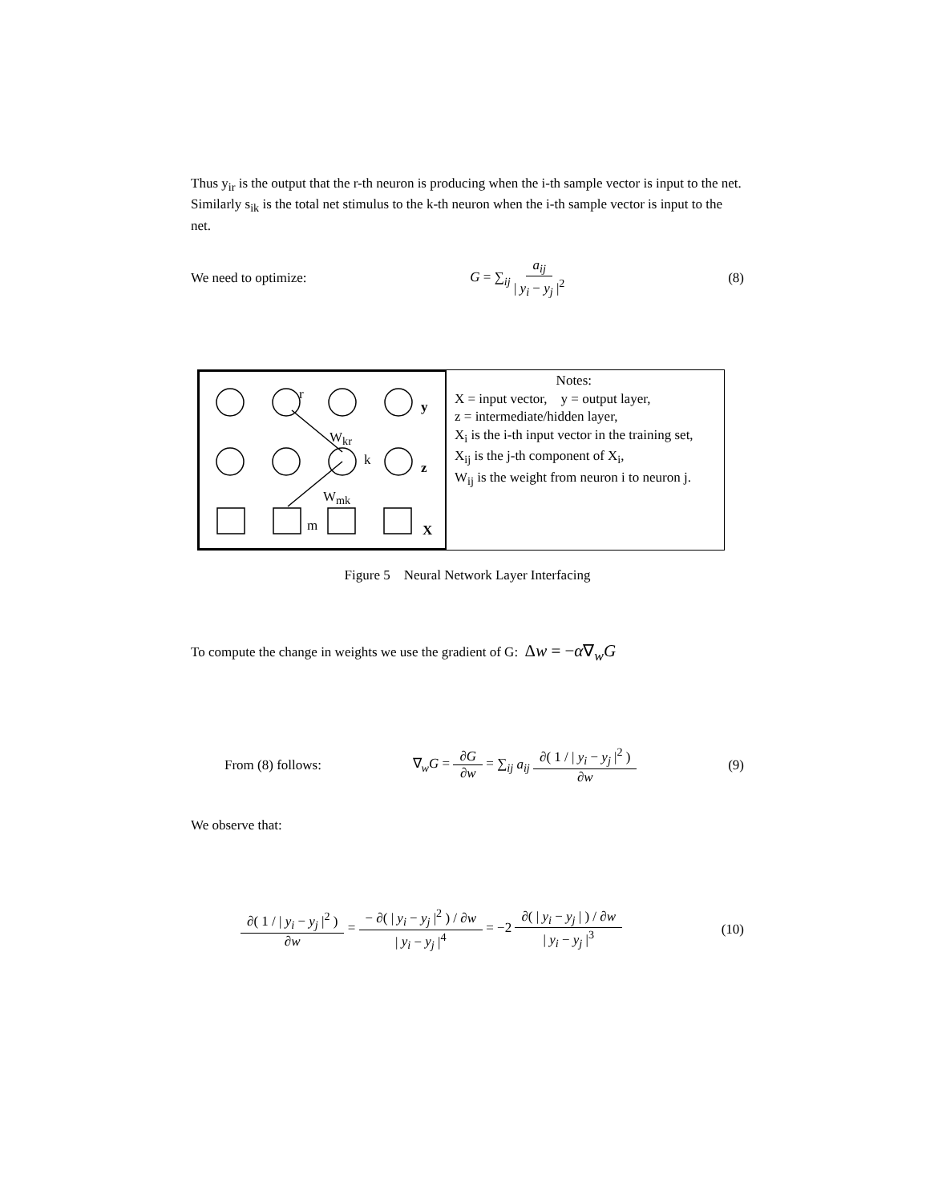Thus y<sub>ir</sub> is the output that the r-th neuron is producing when the i-th sample vector is input to the net. Similarly s<sub>ik</sub> is the total net stimulus to the k-th neuron when the i-th sample vector is input to the net.
We need to optimize: G = ∑<sub>ij</sub> a<sub>ij</sub> | y<sub>i</sub> − y<sub>j</sub> |<sup>2</sup> (8)
r
y
W<sub>kr</sub>
k z
W<sub>mk</sub>
m X
Notes:
X = input vector, y = output layer,
z = intermediate/hidden layer,
X<sub>i</sub> is the i-th input vector in the training set,
X<sub>ij</sub> is the j-th component of X<sub>i</sub>,
W<sub>ij</sub> is the weight from neuron i to neuron j.
Figure 5 Neural Network Layer Interfacing
To compute the change in weights we use the gradient of G: Δw = −α∇<sub>w</sub>G
From (8) follows: ∇<sub>w</sub>G = ∂G ∂w = ∑<sub>ij</sub> a<sub>ij</sub> ∂( 1 / | y<sub>i</sub> − y<sub>j</sub> |<sup>2</sup> ) ∂w (9)
We observe that:
∂( 1 / | y<sub>i</sub> − y<sub>j</sub> |<sup>2</sup> ) ∂w = − ∂( | y<sub>i</sub> − y<sub>j</sub> |<sup>2</sup> ) / ∂w | y<sub>i</sub> − y<sub>j</sub> |<sup>4</sup> = −2 ∂( | y<sub>i</sub> − y<sub>j</sub> | ) / ∂w | y<sub>i</sub> − y<sub>j</sub> |<sup>3</sup> (10)